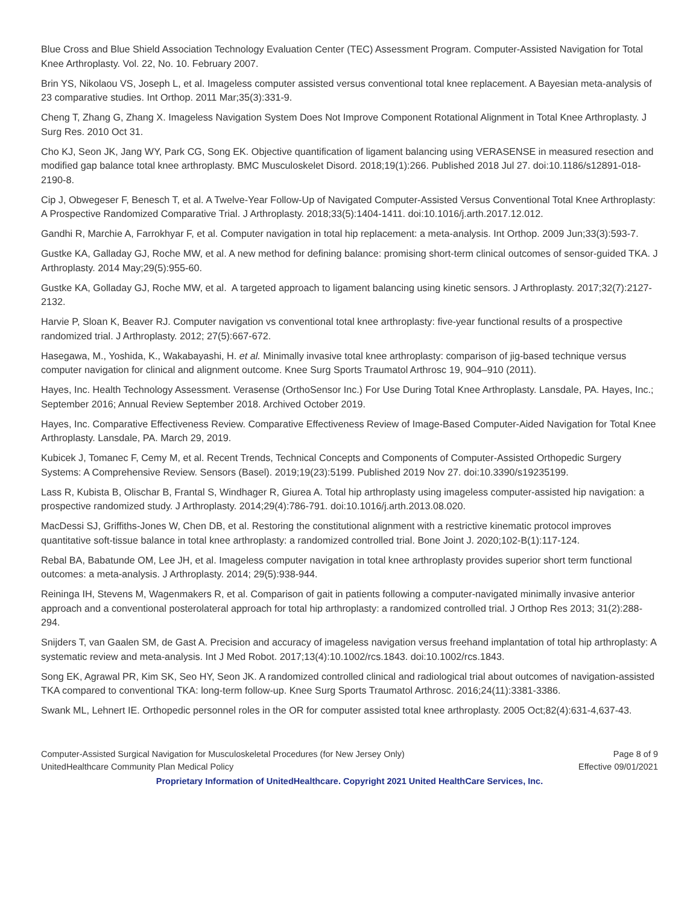Blue Cross and Blue Shield Association Technology Evaluation Center (TEC) Assessment Program. Computer-Assisted Navigation for Total Knee Arthroplasty. Vol. 22, No. 10. February 2007.
Brin YS, Nikolaou VS, Joseph L, et al. Imageless computer assisted versus conventional total knee replacement. A Bayesian meta-analysis of 23 comparative studies. Int Orthop. 2011 Mar;35(3):331-9.
Cheng T, Zhang G, Zhang X. Imageless Navigation System Does Not Improve Component Rotational Alignment in Total Knee Arthroplasty. J Surg Res. 2010 Oct 31.
Cho KJ, Seon JK, Jang WY, Park CG, Song EK. Objective quantification of ligament balancing using VERASENSE in measured resection and modified gap balance total knee arthroplasty. BMC Musculoskelet Disord. 2018;19(1):266. Published 2018 Jul 27. doi:10.1186/s12891-018-2190-8.
Cip J, Obwegeser F, Benesch T, et al. A Twelve-Year Follow-Up of Navigated Computer-Assisted Versus Conventional Total Knee Arthroplasty: A Prospective Randomized Comparative Trial. J Arthroplasty. 2018;33(5):1404-1411. doi:10.1016/j.arth.2017.12.012.
Gandhi R, Marchie A, Farrokhyar F, et al. Computer navigation in total hip replacement: a meta-analysis. Int Orthop. 2009 Jun;33(3):593-7.
Gustke KA, Galladay GJ, Roche MW, et al. A new method for defining balance: promising short-term clinical outcomes of sensor-guided TKA. J Arthroplasty. 2014 May;29(5):955-60.
Gustke KA, Golladay GJ, Roche MW, et al. A targeted approach to ligament balancing using kinetic sensors. J Arthroplasty. 2017;32(7):2127-2132.
Harvie P, Sloan K, Beaver RJ. Computer navigation vs conventional total knee arthroplasty: five-year functional results of a prospective randomized trial. J Arthroplasty. 2012; 27(5):667-672.
Hasegawa, M., Yoshida, K., Wakabayashi, H. et al. Minimally invasive total knee arthroplasty: comparison of jig-based technique versus computer navigation for clinical and alignment outcome. Knee Surg Sports Traumatol Arthrosc 19, 904–910 (2011).
Hayes, Inc. Health Technology Assessment. Verasense (OrthoSensor Inc.) For Use During Total Knee Arthroplasty. Lansdale, PA. Hayes, Inc.; September 2016; Annual Review September 2018. Archived October 2019.
Hayes, Inc. Comparative Effectiveness Review. Comparative Effectiveness Review of Image-Based Computer-Aided Navigation for Total Knee Arthroplasty. Lansdale, PA. March 29, 2019.
Kubicek J, Tomanec F, Cemy M, et al. Recent Trends, Technical Concepts and Components of Computer-Assisted Orthopedic Surgery Systems: A Comprehensive Review. Sensors (Basel). 2019;19(23):5199. Published 2019 Nov 27. doi:10.3390/s19235199.
Lass R, Kubista B, Olischar B, Frantal S, Windhager R, Giurea A. Total hip arthroplasty using imageless computer-assisted hip navigation: a prospective randomized study. J Arthroplasty. 2014;29(4):786-791. doi:10.1016/j.arth.2013.08.020.
MacDessi SJ, Griffiths-Jones W, Chen DB, et al. Restoring the constitutional alignment with a restrictive kinematic protocol improves quantitative soft-tissue balance in total knee arthroplasty: a randomized controlled trial. Bone Joint J. 2020;102-B(1):117-124.
Rebal BA, Babatunde OM, Lee JH, et al. Imageless computer navigation in total knee arthroplasty provides superior short term functional outcomes: a meta-analysis. J Arthroplasty. 2014; 29(5):938-944.
Reininga IH, Stevens M, Wagenmakers R, et al. Comparison of gait in patients following a computer-navigated minimally invasive anterior approach and a conventional posterolateral approach for total hip arthroplasty: a randomized controlled trial. J Orthop Res 2013; 31(2):288-294.
Snijders T, van Gaalen SM, de Gast A. Precision and accuracy of imageless navigation versus freehand implantation of total hip arthroplasty: A systematic review and meta-analysis. Int J Med Robot. 2017;13(4):10.1002/rcs.1843. doi:10.1002/rcs.1843.
Song EK, Agrawal PR, Kim SK, Seo HY, Seon JK. A randomized controlled clinical and radiological trial about outcomes of navigation-assisted TKA compared to conventional TKA: long-term follow-up. Knee Surg Sports Traumatol Arthrosc. 2016;24(11):3381-3386.
Swank ML, Lehnert IE. Orthopedic personnel roles in the OR for computer assisted total knee arthroplasty. 2005 Oct;82(4):631-4,637-43.
Computer-Assisted Surgical Navigation for Musculoskeletal Procedures (for New Jersey Only) Page 8 of 9
UnitedHealthcare Community Plan Medical Policy Effective 09/01/2021
Proprietary Information of UnitedHealthcare. Copyright 2021 United HealthCare Services, Inc.